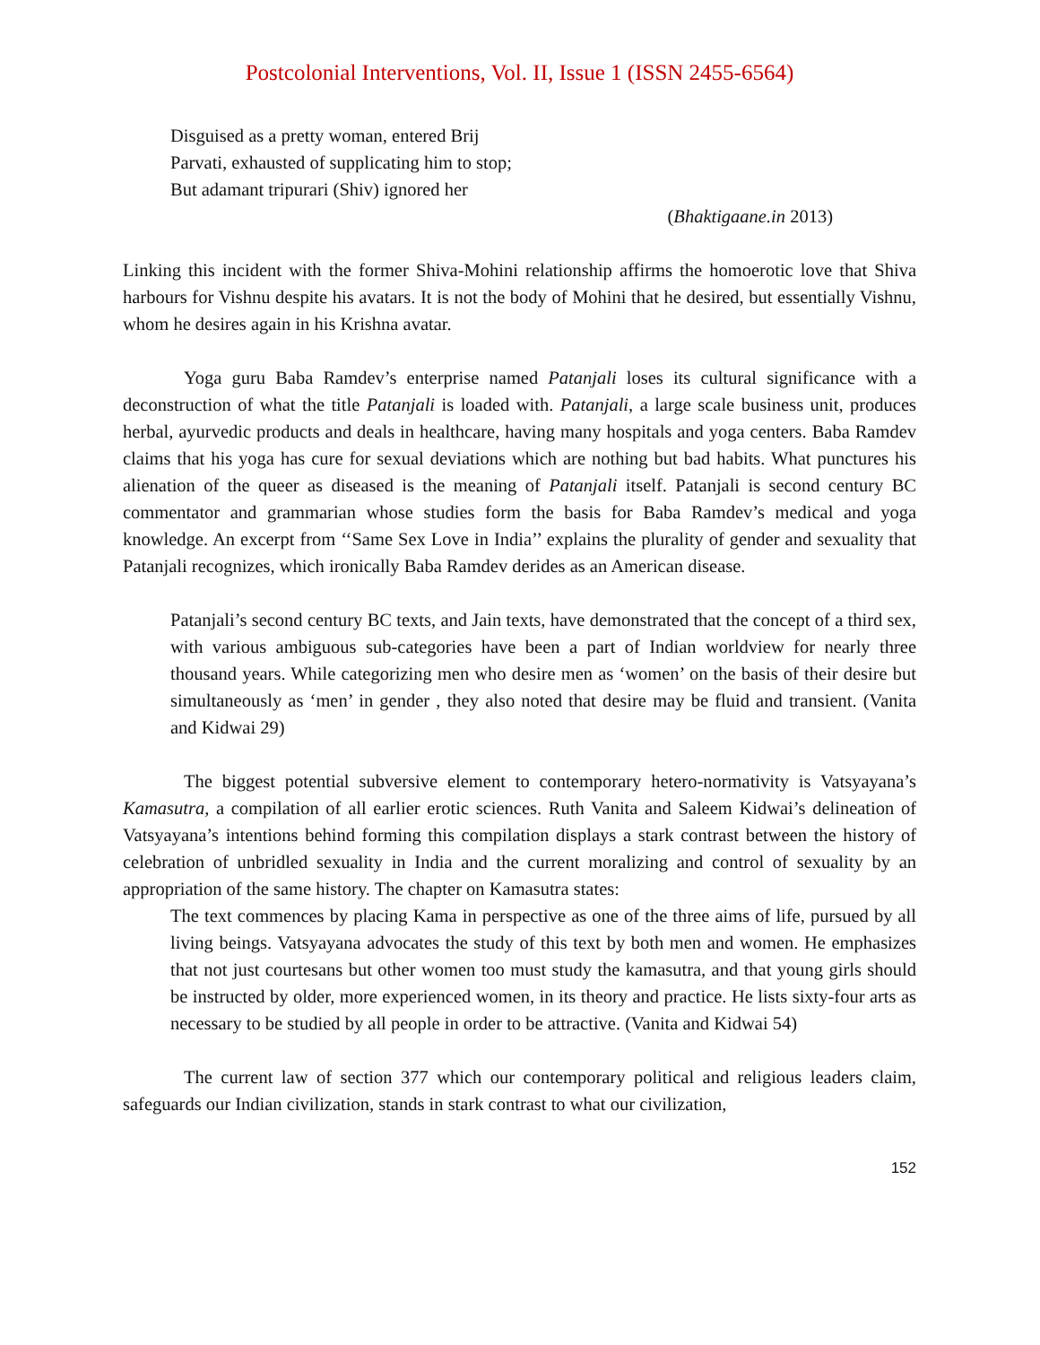Postcolonial Interventions, Vol. II, Issue 1 (ISSN 2455-6564)
Disguised as a pretty woman, entered Brij
Parvati, exhausted of supplicating him to stop;
But adamant tripurari (Shiv) ignored her
(Bhaktigaane.in 2013)
Linking this incident with the former Shiva-Mohini relationship affirms the homoerotic love that Shiva harbours for Vishnu despite his avatars. It is not the body of Mohini that he desired, but essentially Vishnu, whom he desires again in his Krishna avatar.
Yoga guru Baba Ramdev’s enterprise named Patanjali loses its cultural significance with a deconstruction of what the title Patanjali is loaded with. Patanjali, a large scale business unit, produces herbal, ayurvedic products and deals in healthcare, having many hospitals and yoga centers. Baba Ramdev claims that his yoga has cure for sexual deviations which are nothing but bad habits. What punctures his alienation of the queer as diseased is the meaning of Patanjali itself. Patanjali is second century BC commentator and grammarian whose studies form the basis for Baba Ramdev’s medical and yoga knowledge. An excerpt from ‘‘Same Sex Love in India’’ explains the plurality of gender and sexuality that Patanjali recognizes, which ironically Baba Ramdev derides as an American disease.
Patanjali’s second century BC texts, and Jain texts, have demonstrated that the concept of a third sex, with various ambiguous sub-categories have been a part of Indian worldview for nearly three thousand years. While categorizing men who desire men as ‘women’ on the basis of their desire but simultaneously as ‘men’ in gender , they also noted that desire may be fluid and transient. (Vanita and Kidwai 29)
The biggest potential subversive element to contemporary hetero-normativity is Vatsyayana’s Kamasutra, a compilation of all earlier erotic sciences. Ruth Vanita and Saleem Kidwai’s delineation of Vatsyayana’s intentions behind forming this compilation displays a stark contrast between the history of celebration of unbridled sexuality in India and the current moralizing and control of sexuality by an appropriation of the same history. The chapter on Kamasutra states:
The text commences by placing Kama in perspective as one of the three aims of life, pursued by all living beings. Vatsyayana advocates the study of this text by both men and women. He emphasizes that not just courtesans but other women too must study the kamasutra, and that young girls should be instructed by older, more experienced women, in its theory and practice. He lists sixty-four arts as necessary to be studied by all people in order to be attractive. (Vanita and Kidwai 54)
The current law of section 377 which our contemporary political and religious leaders claim, safeguards our Indian civilization, stands in stark contrast to what our civilization,
152